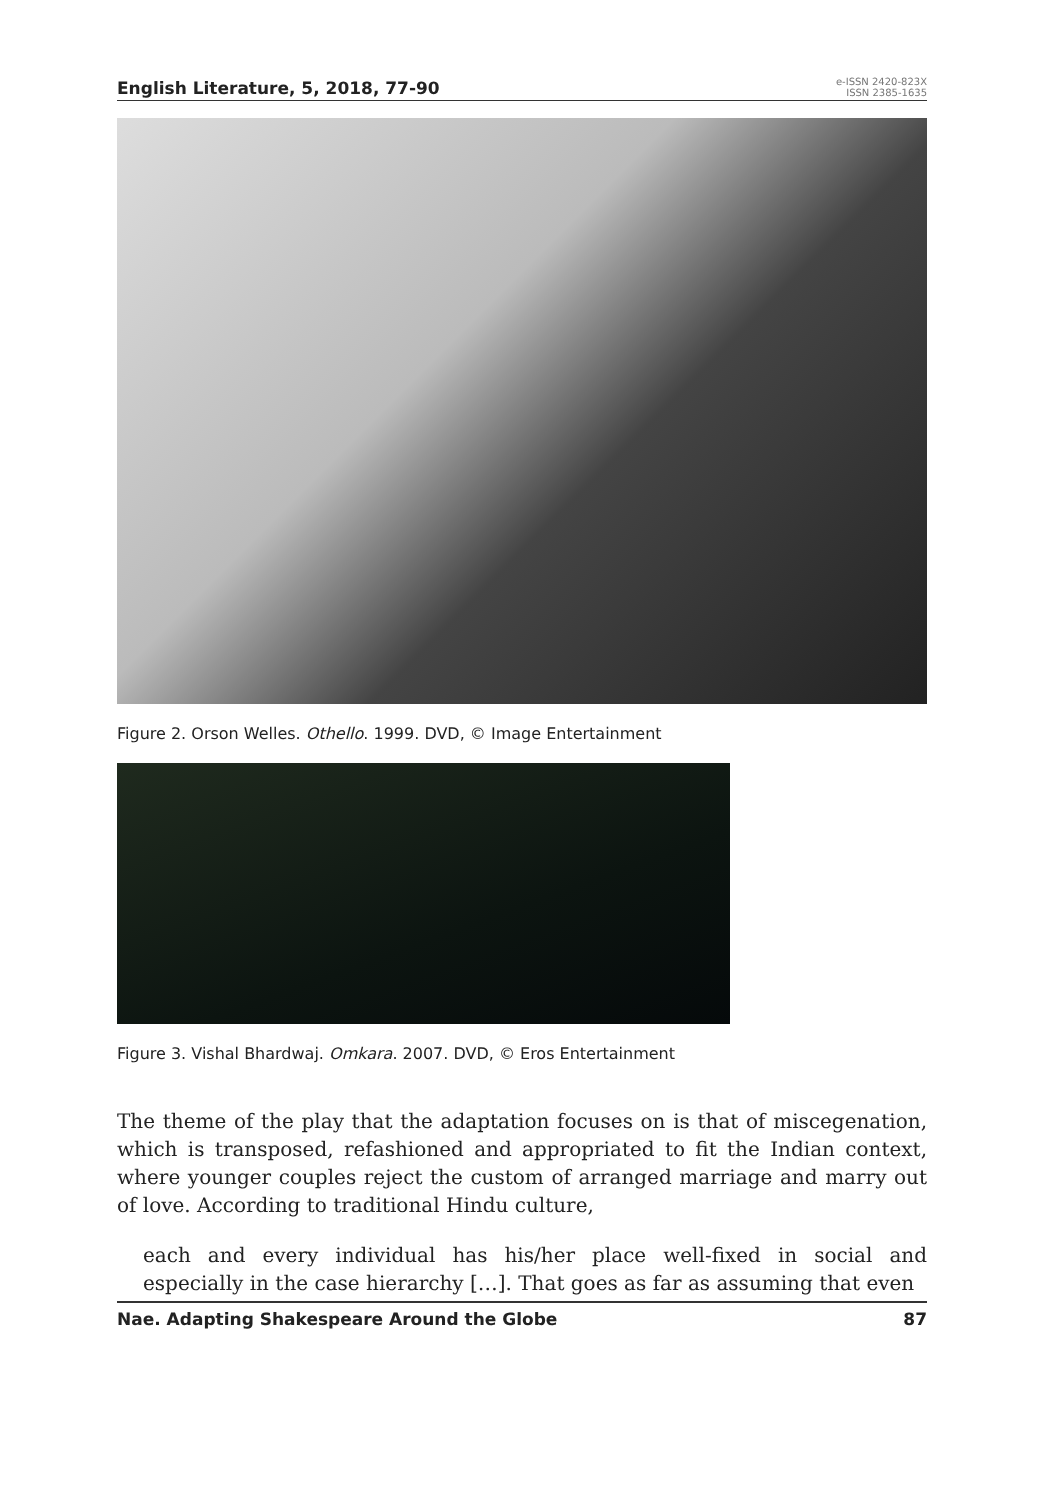English Literature, 5, 2018, 77-90
e-ISSN 2420-823X
ISSN 2385-1635
Figure 2. Orson Welles. Othello. 1999. DVD, © Image Entertainment
Figure 3. Vishal Bhardwaj. Omkara. 2007. DVD, © Eros Entertainment
The theme of the play that the adaptation focuses on is that of miscegenation, which is transposed, refashioned and appropriated to fit the Indian context, where younger couples reject the custom of arranged marriage and marry out of love. According to traditional Hindu culture,
each and every individual has his/her place well-fixed in social and especially in the case hierarchy […]. That goes as far as assuming that even
Nae. Adapting Shakespeare Around the Globe 87